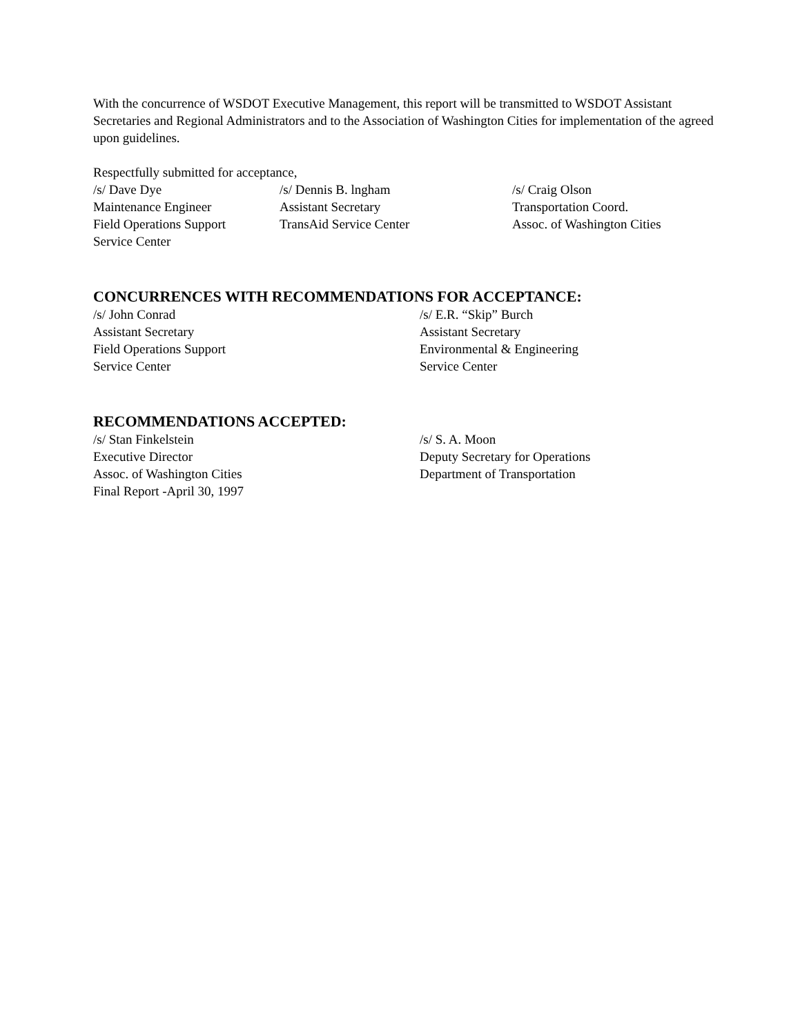With the concurrence of WSDOT Executive Management, this report will be transmitted to WSDOT Assistant Secretaries and Regional Administrators and to the Association of Washington Cities for implementation of the agreed upon guidelines.
Respectfully submitted for acceptance,
/s/ Dave Dye
Maintenance Engineer
Field Operations Support
Service Center
/s/ Dennis B. lngham
Assistant Secretary
TransAid Service Center
/s/ Craig Olson
Transportation Coord.
Assoc. of Washington Cities
CONCURRENCES WITH RECOMMENDATIONS FOR ACCEPTANCE:
/s/ John Conrad
Assistant Secretary
Field Operations Support
Service Center
/s/ E.R. “Skip” Burch
Assistant Secretary
Environmental & Engineering
Service Center
RECOMMENDATIONS ACCEPTED:
/s/ Stan Finkelstein
Executive Director
Assoc. of Washington Cities
Final Report -April 30, 1997
/s/ S. A. Moon
Deputy Secretary for Operations
Department of Transportation